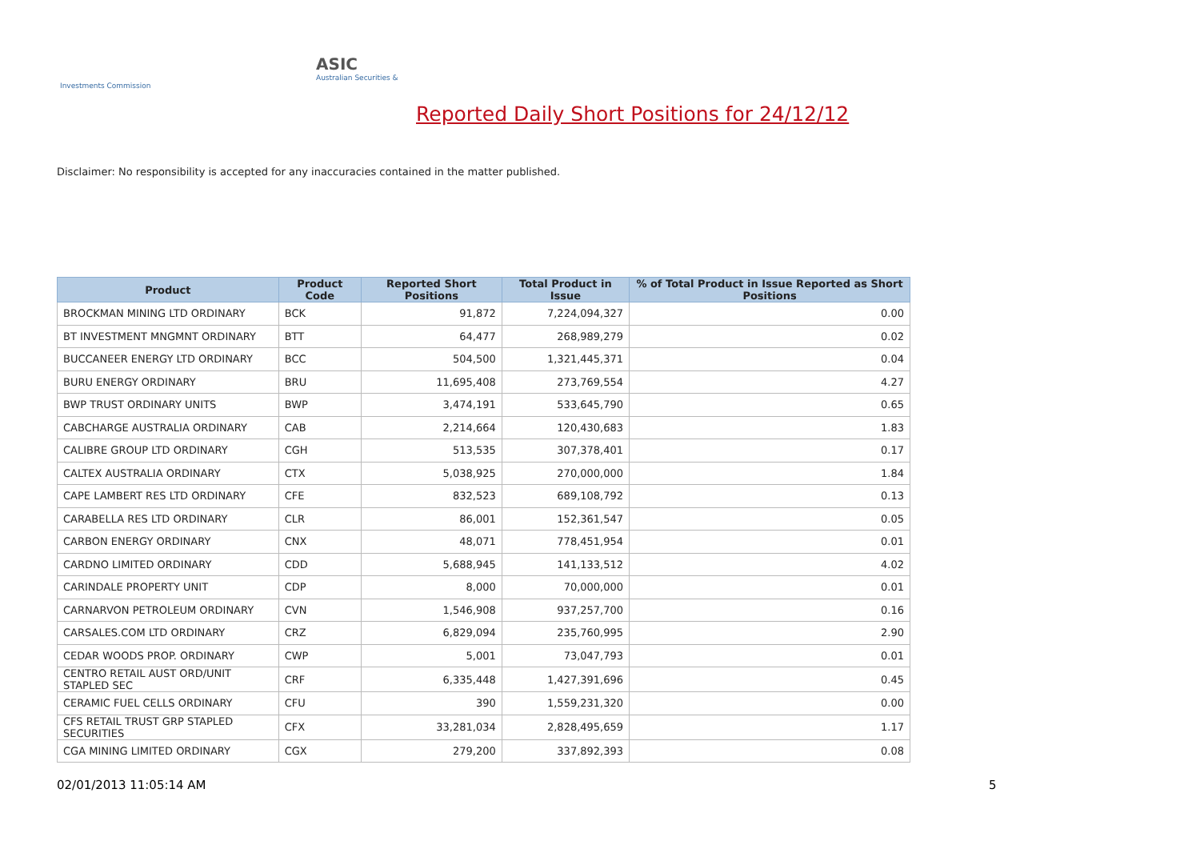ASIC
Australian Securities & Investments Commission
Reported Daily Short Positions for 24/12/12
Disclaimer: No responsibility is accepted for any inaccuracies contained in the matter published.
| Product | Product Code | Reported Short Positions | Total Product in Issue | % of Total Product in Issue Reported as Short Positions |
| --- | --- | --- | --- | --- |
| BROCKMAN MINING LTD ORDINARY | BCK | 91,872 | 7,224,094,327 | 0.00 |
| BT INVESTMENT MNGMNT ORDINARY | BTT | 64,477 | 268,989,279 | 0.02 |
| BUCCANEER ENERGY LTD ORDINARY | BCC | 504,500 | 1,321,445,371 | 0.04 |
| BURU ENERGY ORDINARY | BRU | 11,695,408 | 273,769,554 | 4.27 |
| BWP TRUST ORDINARY UNITS | BWP | 3,474,191 | 533,645,790 | 0.65 |
| CABCHARGE AUSTRALIA ORDINARY | CAB | 2,214,664 | 120,430,683 | 1.83 |
| CALIBRE GROUP LTD ORDINARY | CGH | 513,535 | 307,378,401 | 0.17 |
| CALTEX AUSTRALIA ORDINARY | CTX | 5,038,925 | 270,000,000 | 1.84 |
| CAPE LAMBERT RES LTD ORDINARY | CFE | 832,523 | 689,108,792 | 0.13 |
| CARABELLA RES LTD ORDINARY | CLR | 86,001 | 152,361,547 | 0.05 |
| CARBON ENERGY ORDINARY | CNX | 48,071 | 778,451,954 | 0.01 |
| CARDNO LIMITED ORDINARY | CDD | 5,688,945 | 141,133,512 | 4.02 |
| CARINDALE PROPERTY UNIT | CDP | 8,000 | 70,000,000 | 0.01 |
| CARNARVON PETROLEUM ORDINARY | CVN | 1,546,908 | 937,257,700 | 0.16 |
| CARSALES.COM LTD ORDINARY | CRZ | 6,829,094 | 235,760,995 | 2.90 |
| CEDAR WOODS PROP. ORDINARY | CWP | 5,001 | 73,047,793 | 0.01 |
| CENTRO RETAIL AUST ORD/UNIT STAPLED SEC | CRF | 6,335,448 | 1,427,391,696 | 0.45 |
| CERAMIC FUEL CELLS ORDINARY | CFU | 390 | 1,559,231,320 | 0.00 |
| CFS RETAIL TRUST GRP STAPLED SECURITIES | CFX | 33,281,034 | 2,828,495,659 | 1.17 |
| CGA MINING LIMITED ORDINARY | CGX | 279,200 | 337,892,393 | 0.08 |
02/01/2013 11:05:14 AM 5